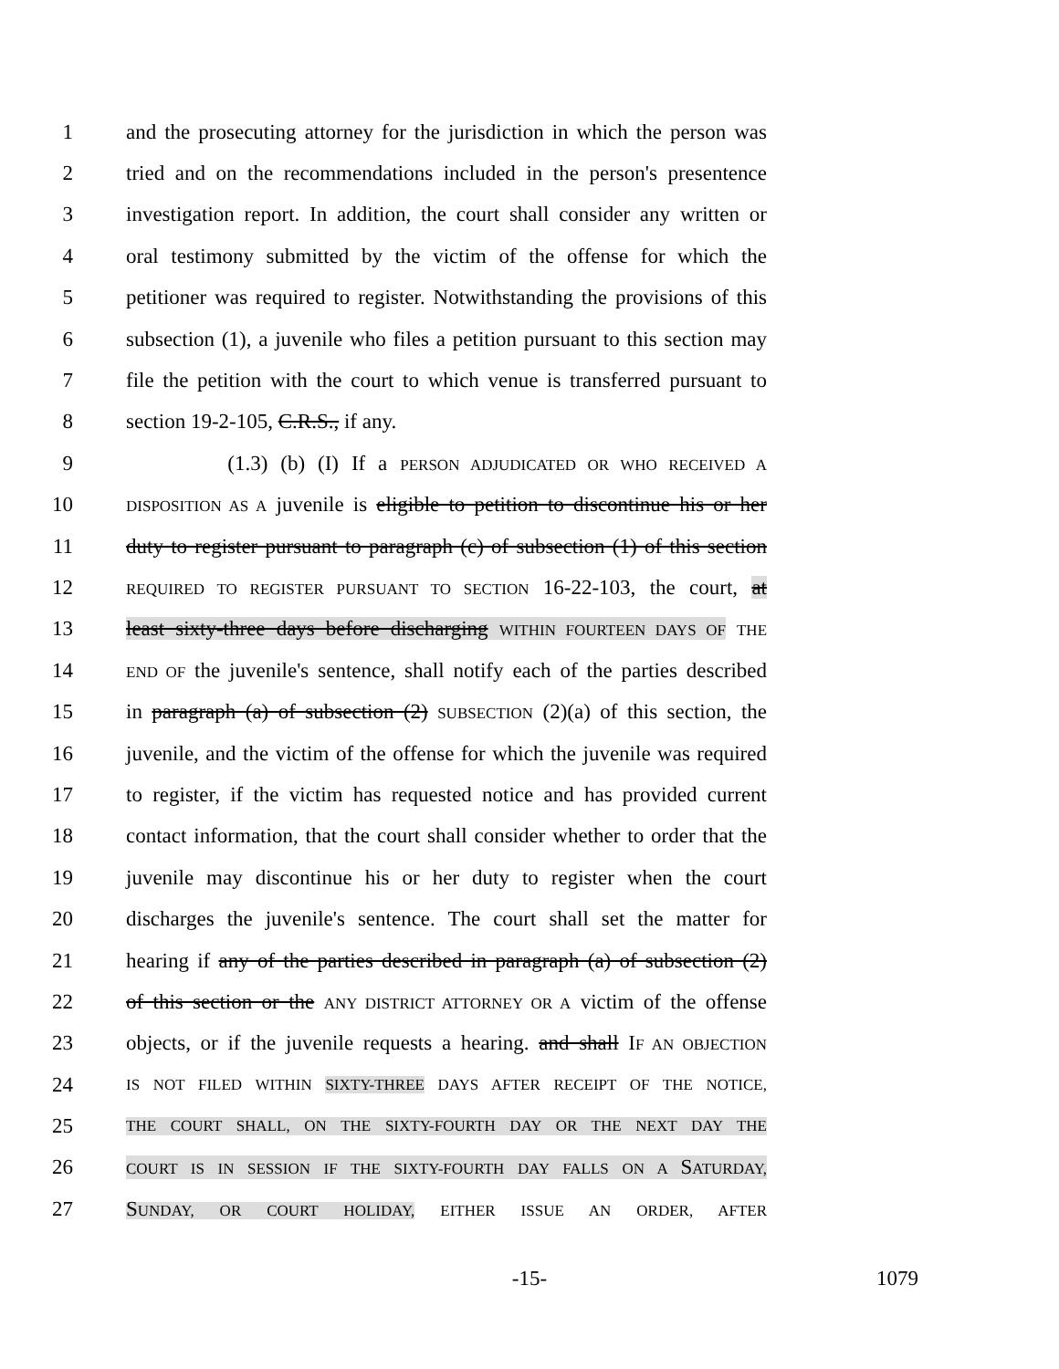1 and the prosecuting attorney for the jurisdiction in which the person was
2 tried and on the recommendations included in the person's presentence
3 investigation report. In addition, the court shall consider any written or
4 oral testimony submitted by the victim of the offense for which the
5 petitioner was required to register. Notwithstanding the provisions of this
6 subsection (1), a juvenile who files a petition pursuant to this section may
7 file the petition with the court to which venue is transferred pursuant to
8 section 19-2-105, C.R.S., if any.
9 (1.3) (b) (I) If a PERSON ADJUDICATED OR WHO RECEIVED A
10 DISPOSITION AS A juvenile is eligible to petition to discontinue his or her
11 duty to register pursuant to paragraph (c) of subsection (1) of this section
12 REQUIRED TO REGISTER PURSUANT TO SECTION 16-22-103, the court, at
13 least sixty-three days before discharging WITHIN FOURTEEN DAYS OF THE
14 END OF the juvenile's sentence, shall notify each of the parties described
15 in paragraph (a) of subsection (2) SUBSECTION (2)(a) of this section, the
16 juvenile, and the victim of the offense for which the juvenile was required
17 to register, if the victim has requested notice and has provided current
18 contact information, that the court shall consider whether to order that the
19 juvenile may discontinue his or her duty to register when the court
20 discharges the juvenile's sentence. The court shall set the matter for
21 hearing if any of the parties described in paragraph (a) of subsection (2)
22 of this section or the ANY DISTRICT ATTORNEY OR A victim of the offense
23 objects, or if the juvenile requests a hearing. and shall IF AN OBJECTION
24 IS NOT FILED WITHIN SIXTY-THREE DAYS AFTER RECEIPT OF THE NOTICE,
25 THE COURT SHALL, ON THE SIXTY-FOURTH DAY OR THE NEXT DAY THE
26 COURT IS IN SESSION IF THE SIXTY-FOURTH DAY FALLS ON A SATURDAY,
27 SUNDAY, OR COURT HOLIDAY, EITHER ISSUE AN ORDER, AFTER
-15- 1079